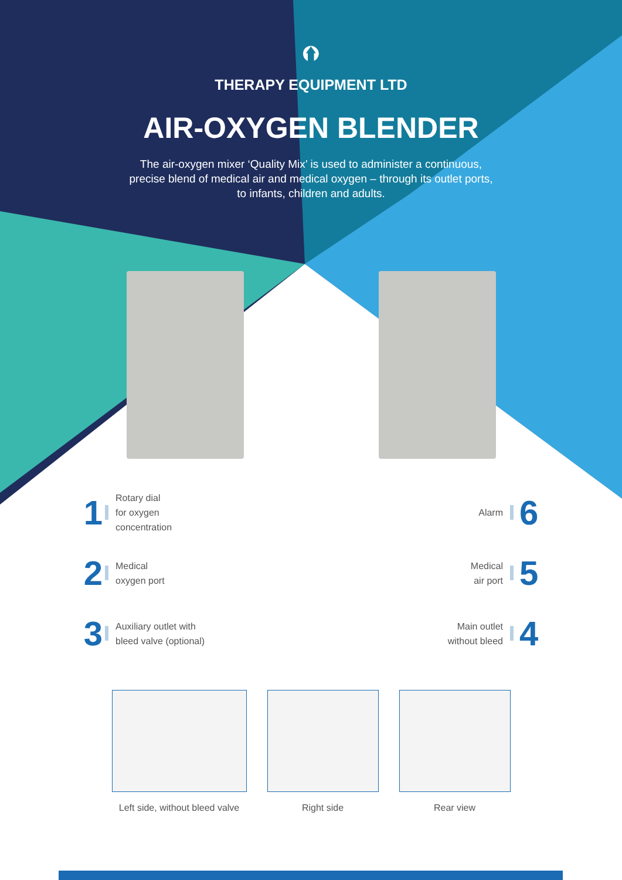⮉
THERAPY EQUIPMENT LTD
AIR-OXYGEN BLENDER
The air-oxygen mixer ‘Quality Mix’ is used to administer a continuous, precise blend of medical air and medical oxygen – through its outlet ports, to infants, children and adults.
1 Rotary dial
for oxygen
concentration
2 Medical
oxygen port
3 Auxiliary outlet with
bleed valve (optional)
Alarm 6
Medical
air port 5
Main outlet
without bleed 4
Left side, without bleed valve
Right side Rear view